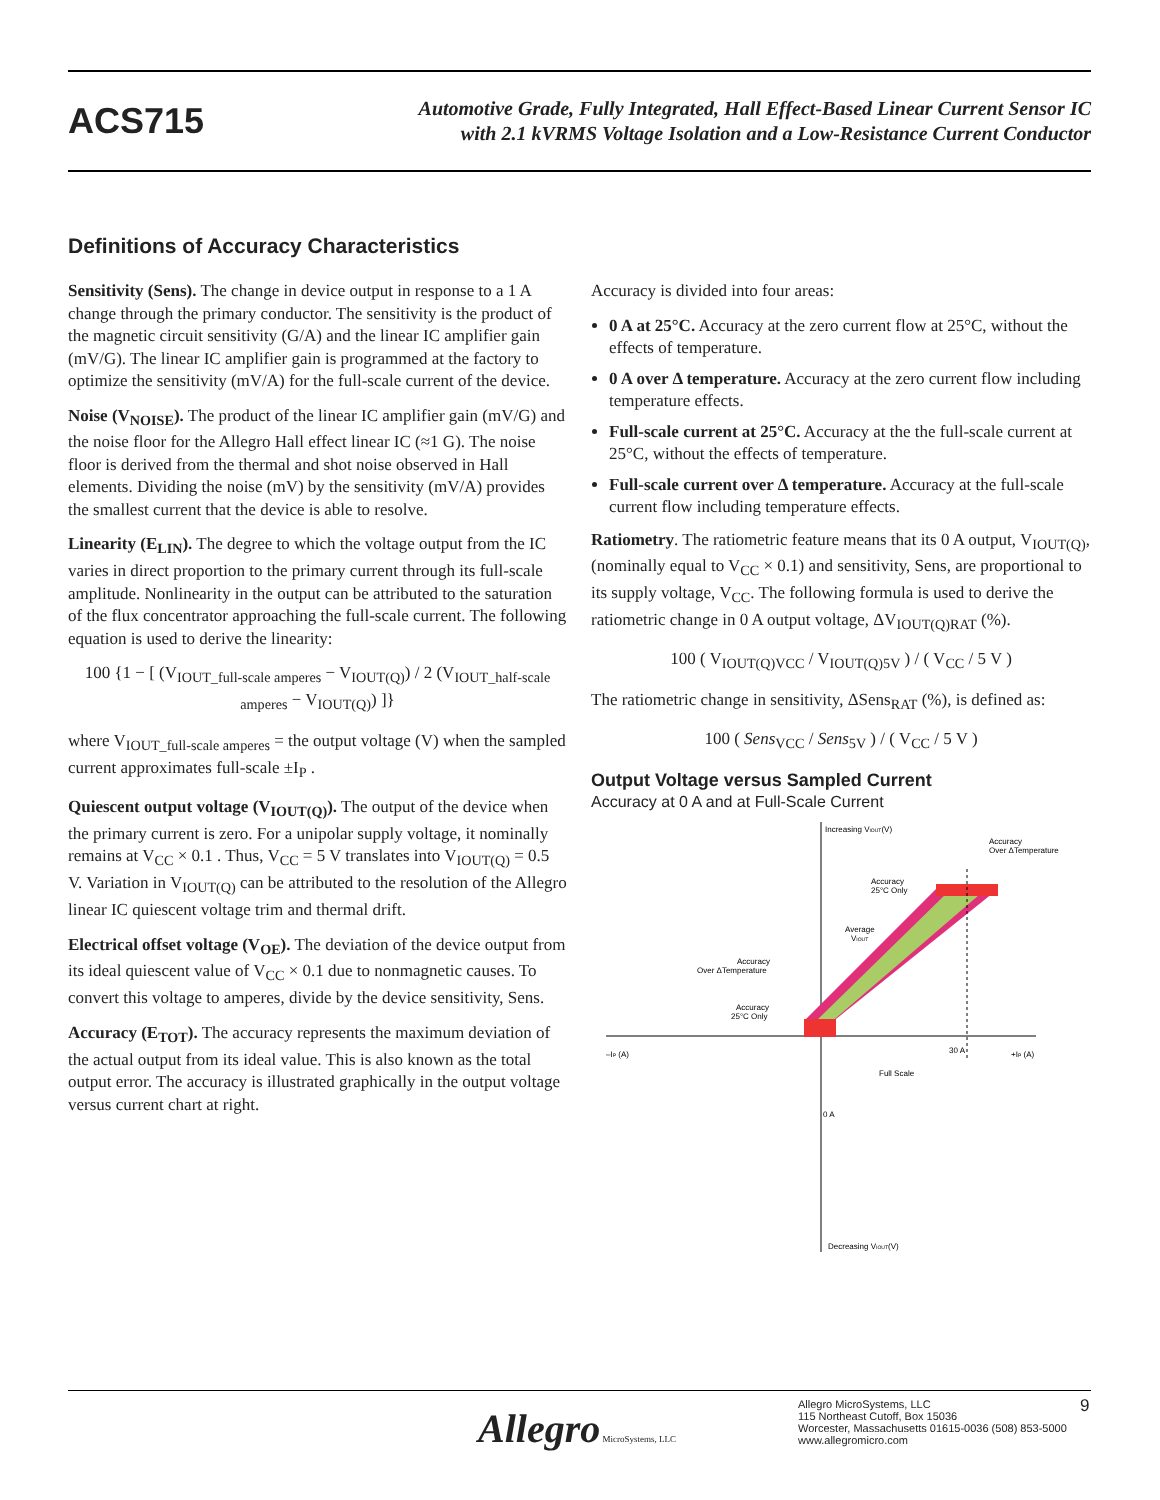ACS715
Automotive Grade, Fully Integrated, Hall Effect-Based Linear Current Sensor IC
with 2.1 kVRMS Voltage Isolation and a Low-Resistance Current Conductor
Definitions of Accuracy Characteristics
Sensitivity (Sens). The change in device output in response to a 1 A change through the primary conductor. The sensitivity is the product of the magnetic circuit sensitivity (G/A) and the linear IC amplifier gain (mV/G). The linear IC amplifier gain is programmed at the factory to optimize the sensitivity (mV/A) for the full-scale current of the device.
Noise (V<sub>NOISE</sub>). The product of the linear IC amplifier gain (mV/G) and the noise floor for the Allegro Hall effect linear IC (≈1 G). The noise floor is derived from the thermal and shot noise observed in Hall elements. Dividing the noise (mV) by the sensitivity (mV/A) provides the smallest current that the device is able to resolve.
Linearity (E<sub>LIN</sub>). The degree to which the voltage output from the IC varies in direct proportion to the primary current through its full-scale amplitude. Nonlinearity in the output can be attributed to the saturation of the flux concentrator approaching the full-scale current. The following equation is used to derive the linearity:
100 {1 − [ (V<sub>IOUT_full-scale amperes</sub> − V<sub>IOUT(Q)</sub>) / 2 (V<sub>IOUT_half-scale amperes</sub> − V<sub>IOUT(Q)</sub>) ]}
where V<sub>IOUT_full-scale amperes</sub> = the output voltage (V) when the sampled current approximates full-scale ±I<sub>P</sub> .
Quiescent output voltage (V<sub>IOUT(Q)</sub>). The output of the device when the primary current is zero. For a unipolar supply voltage, it nominally remains at V<sub>CC</sub> × 0.1 . Thus, V<sub>CC</sub> = 5 V translates into V<sub>IOUT(Q)</sub> = 0.5 V. Variation in V<sub>IOUT(Q)</sub> can be attributed to the resolution of the Allegro linear IC quiescent voltage trim and thermal drift.
Electrical offset voltage (V<sub>OE</sub>). The deviation of the device output from its ideal quiescent value of V<sub>CC</sub> × 0.1 due to nonmagnetic causes. To convert this voltage to amperes, divide by the device sensitivity, Sens.
Accuracy (E<sub>TOT</sub>). The accuracy represents the maximum deviation of the actual output from its ideal value. This is also known as the total output error. The accuracy is illustrated graphically in the output voltage versus current chart at right.
Accuracy is divided into four areas:
0 A at 25°C. Accuracy at the zero current flow at 25°C, without the effects of temperature.
0 A over Δ temperature. Accuracy at the zero current flow including temperature effects.
Full-scale current at 25°C. Accuracy at the the full-scale current at 25°C, without the effects of temperature.
Full-scale current over Δ temperature. Accuracy at the full-scale current flow including temperature effects.
Ratiometry. The ratiometric feature means that its 0 A output, V<sub>IOUT(Q)</sub>, (nominally equal to V<sub>CC</sub> × 0.1) and sensitivity, Sens, are proportional to its supply voltage, V<sub>CC</sub>. The following formula is used to derive the ratiometric change in 0 A output voltage, ΔV<sub>IOUT(Q)RAT</sub> (%).
100 ( V<sub>IOUT(Q)VCC</sub> / V<sub>IOUT(Q)5V</sub> ) / ( V<sub>CC</sub> / 5 V )
The ratiometric change in sensitivity, ΔSens<sub>RAT</sub> (%), is defined as:
100 ( Sens<sub>VCC</sub> / Sens<sub>5V</sub> ) / ( V<sub>CC</sub> / 5 V )
Output Voltage versus Sampled Current
Accuracy at 0 A and at Full-Scale Current
Increasing VIOUT(V)
Accuracy
Over ΔTemperature
Accuracy
25°C Only
Average
VIOUT
Accuracy
Over ΔTemperature
Accuracy
25°C Only
–IP (A)
30 A
+IP (A)
Full Scale
0 A
Decreasing VIOUT(V)
Allegro MicroSystems, LLC
Allegro MicroSystems, LLC
115 Northeast Cutoff, Box 15036
Worcester, Massachusetts 01615-0036 (508) 853-5000
www.allegromicro.com
9